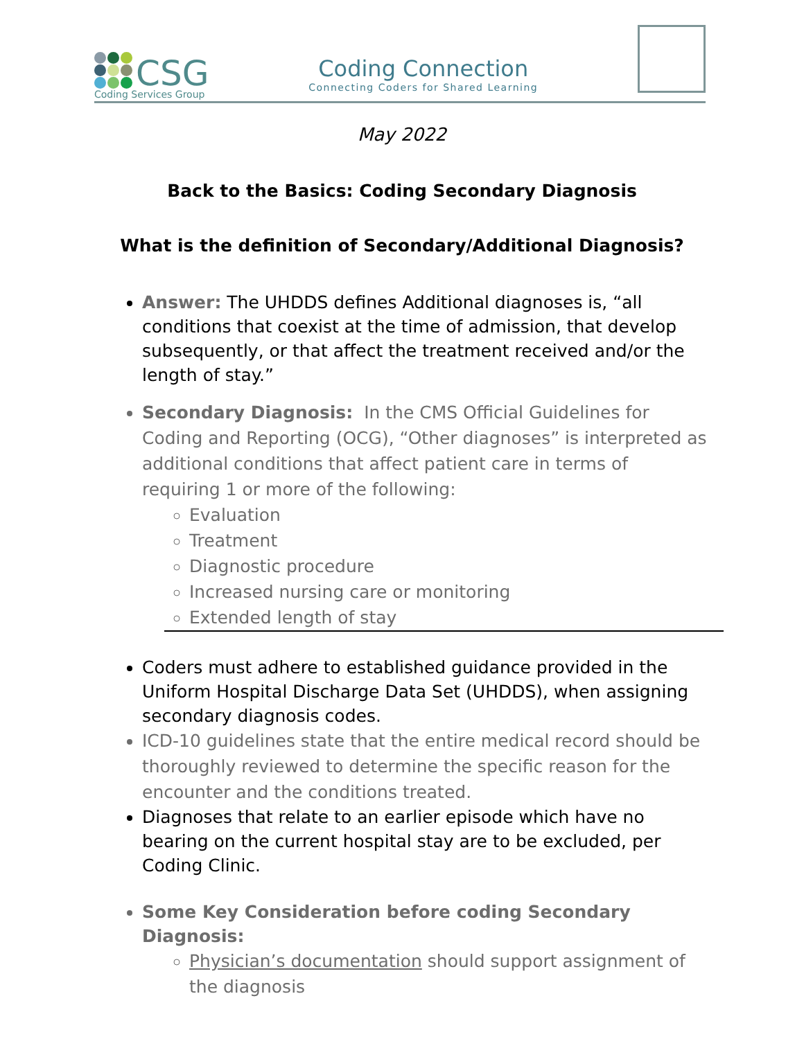CSG
Coding Services Group
Coding Connection
Connecting Coders for Shared Learning
May 2022
Back to the Basics: Coding Secondary Diagnosis
What is the definition of Secondary/Additional Diagnosis?
Answer: The UHDDS defines Additional diagnoses is, “all conditions that coexist at the time of admission, that develop subsequently, or that affect the treatment received and/or the length of stay.”
Secondary Diagnosis: In the CMS Official Guidelines for Coding and Reporting (OCG), “Other diagnoses” is interpreted as additional conditions that affect patient care in terms of requiring 1 or more of the following:
Evaluation
Treatment
Diagnostic procedure
Increased nursing care or monitoring
Extended length of stay
Coders must adhere to established guidance provided in the Uniform Hospital Discharge Data Set (UHDDS), when assigning secondary diagnosis codes.
ICD-10 guidelines state that the entire medical record should be thoroughly reviewed to determine the specific reason for the encounter and the conditions treated.
Diagnoses that relate to an earlier episode which have no bearing on the current hospital stay are to be excluded, per Coding Clinic.
Some Key Consideration before coding Secondary Diagnosis:
Physician’s documentation should support assignment of the diagnosis